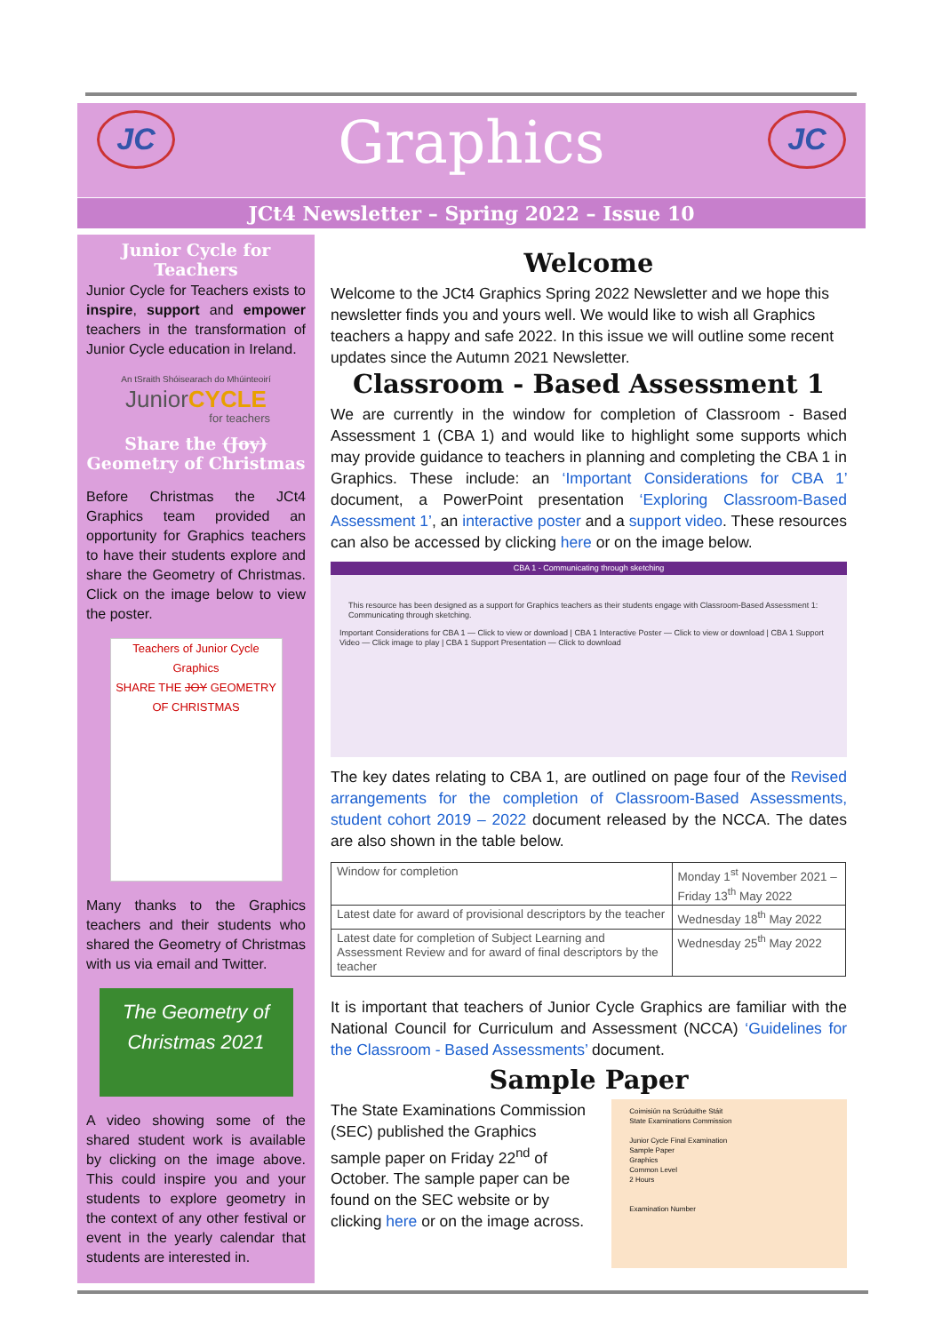JC JC
Graphics
JCt4 Newsletter – Spring 2022 – Issue 10
Junior Cycle for Teachers
Junior Cycle for Teachers exists to inspire, support and empower teachers in the transformation of Junior Cycle education in Ireland.
An tSraith Shóisearach do Mhúinteoirí
JuniorCYCLE
for teachers
Share the (Joy) Geometry of Christmas
Before Christmas the JCt4 Graphics team provided an opportunity for Graphics teachers to have their students explore and share the Geometry of Christmas. Click on the image below to view the poster.
Teachers of Junior Cycle Graphics
SHARE THE JOY GEOMETRY OF CHRISTMAS
Many thanks to the Graphics teachers and their students who shared the Geometry of Christmas with us via email and Twitter.
The Geometry of Christmas 2021
A video showing some of the shared student work is available by clicking on the image above. This could inspire you and your students to explore geometry in the context of any other festival or event in the yearly calendar that students are interested in.
Welcome
Welcome to the JCt4 Graphics Spring 2022 Newsletter and we hope this newsletter finds you and yours well. We would like to wish all Graphics teachers a happy and safe 2022. In this issue we will outline some recent updates since the Autumn 2021 Newsletter.
Classroom - Based Assessment 1
We are currently in the window for completion of Classroom - Based Assessment 1 (CBA 1) and would like to highlight some supports which may provide guidance to teachers in planning and completing the CBA 1 in Graphics. These include: an ‘Important Considerations for CBA 1’ document, a PowerPoint presentation ‘Exploring Classroom-Based Assessment 1’, an interactive poster and a support video. These resources can also be accessed by clicking here or on the image below.
CBA 1 - Communicating through sketching
This resource has been designed as a support for Graphics teachers as their students engage with Classroom-Based Assessment 1: Communicating through sketching.
Important Considerations for CBA 1 — Click to view or download | CBA 1 Interactive Poster — Click to view or download | CBA 1 Support Video — Click image to play | CBA 1 Support Presentation — Click to download
The key dates relating to CBA 1, are outlined on page four of the Revised arrangements for the completion of Classroom-Based Assessments, student cohort 2019 – 2022 document released by the NCCA. The dates are also shown in the table below.
| Window for completion | Monday 1<sup>st</sup> November 2021 – Friday 13<sup>th</sup> May 2022 |
| Latest date for award of provisional descriptors by the teacher | Wednesday 18<sup>th</sup> May 2022 |
| Latest date for completion of Subject Learning and Assessment Review and for award of final descriptors by the teacher | Wednesday 25<sup>th</sup> May 2022 |
It is important that teachers of Junior Cycle Graphics are familiar with the National Council for Curriculum and Assessment (NCCA) ‘Guidelines for the Classroom - Based Assessments’ document.
Sample Paper
The State Examinations Commission (SEC) published the Graphics sample paper on Friday 22<sup>nd</sup> of October. The sample paper can be found on the SEC website or by clicking here or on the image across.
Coimisiún na Scrúduithe Stáit
State Examinations Commission
Junior Cycle Final Examination
Sample Paper
Graphics
Common Level
2 Hours
Examination Number